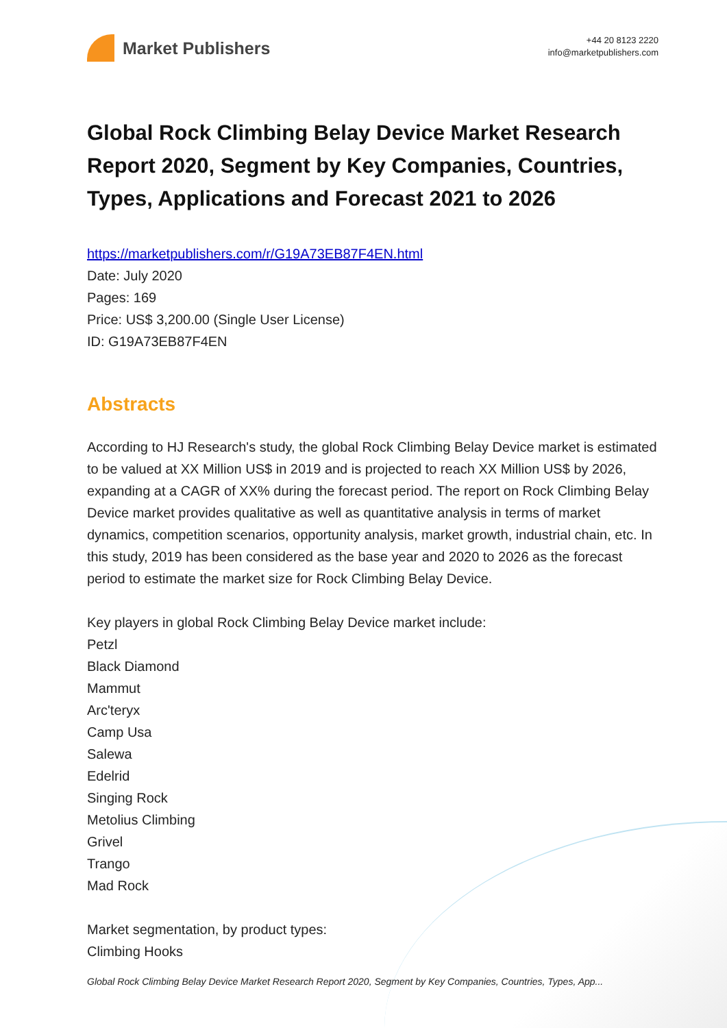Market Publishers
+44 20 8123 2220
info@marketpublishers.com
Global Rock Climbing Belay Device Market Research Report 2020, Segment by Key Companies, Countries, Types, Applications and Forecast 2021 to 2026
https://marketpublishers.com/r/G19A73EB87F4EN.html
Date: July 2020
Pages: 169
Price: US$ 3,200.00 (Single User License)
ID: G19A73EB87F4EN
Abstracts
According to HJ Research's study, the global Rock Climbing Belay Device market is estimated to be valued at XX Million US$ in 2019 and is projected to reach XX Million US$ by 2026, expanding at a CAGR of XX% during the forecast period. The report on Rock Climbing Belay Device market provides qualitative as well as quantitative analysis in terms of market dynamics, competition scenarios, opportunity analysis, market growth, industrial chain, etc. In this study, 2019 has been considered as the base year and 2020 to 2026 as the forecast period to estimate the market size for Rock Climbing Belay Device.
Key players in global Rock Climbing Belay Device market include:
Petzl
Black Diamond
Mammut
Arc'teryx
Camp Usa
Salewa
Edelrid
Singing Rock
Metolius Climbing
Grivel
Trango
Mad Rock
Market segmentation, by product types:
Climbing Hooks
Global Rock Climbing Belay Device Market Research Report 2020, Segment by Key Companies, Countries, Types, App...